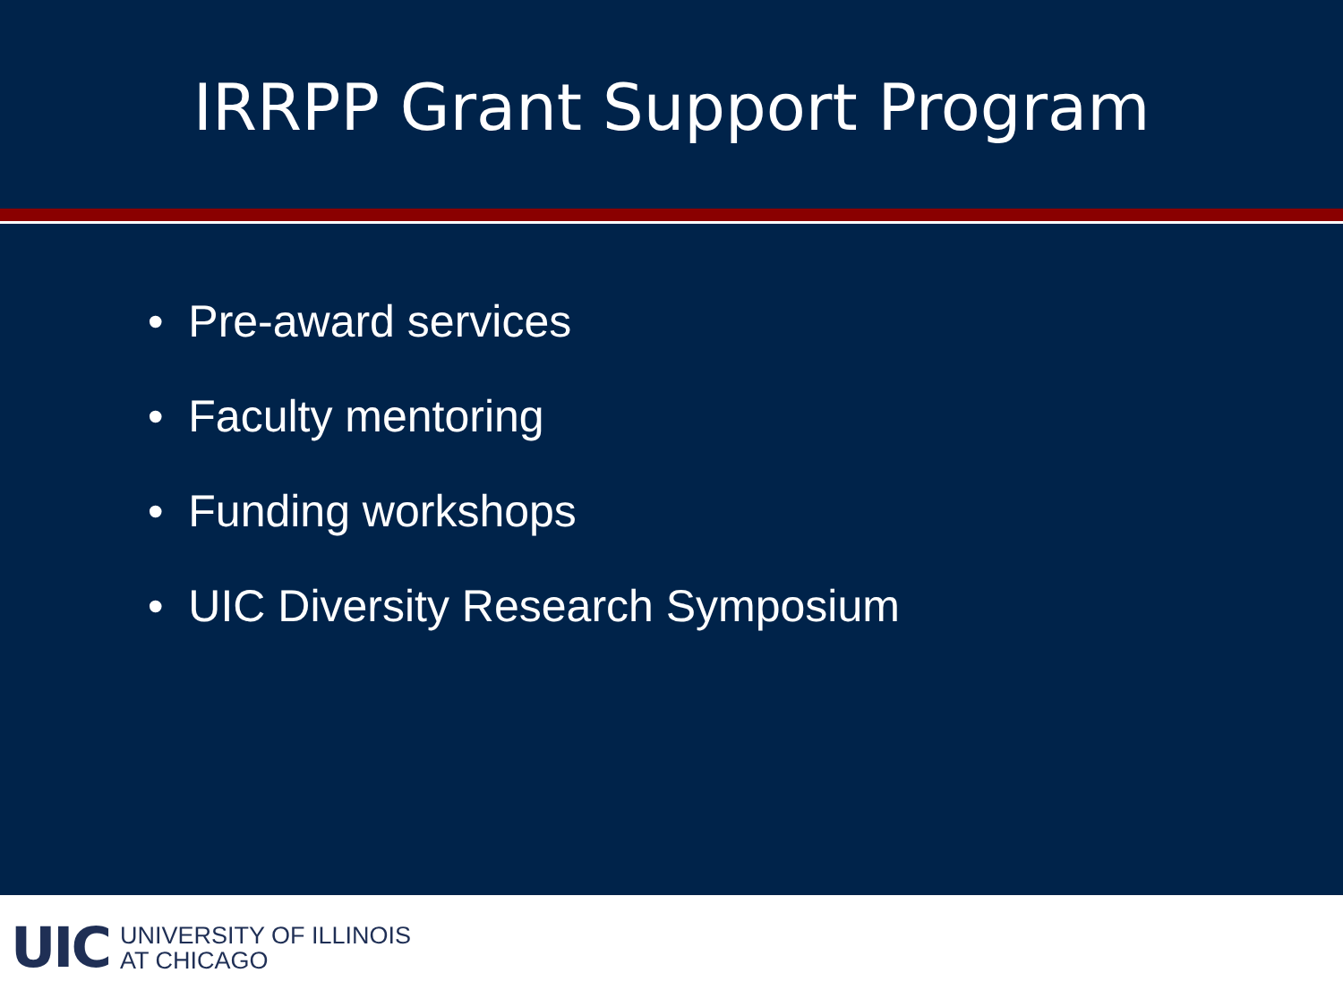IRRPP Grant Support Program
• Pre-award services
• Faculty mentoring
• Funding workshops
• UIC Diversity Research Symposium
UIC
UNIVERSITY OF ILLINOIS
AT CHICAGO